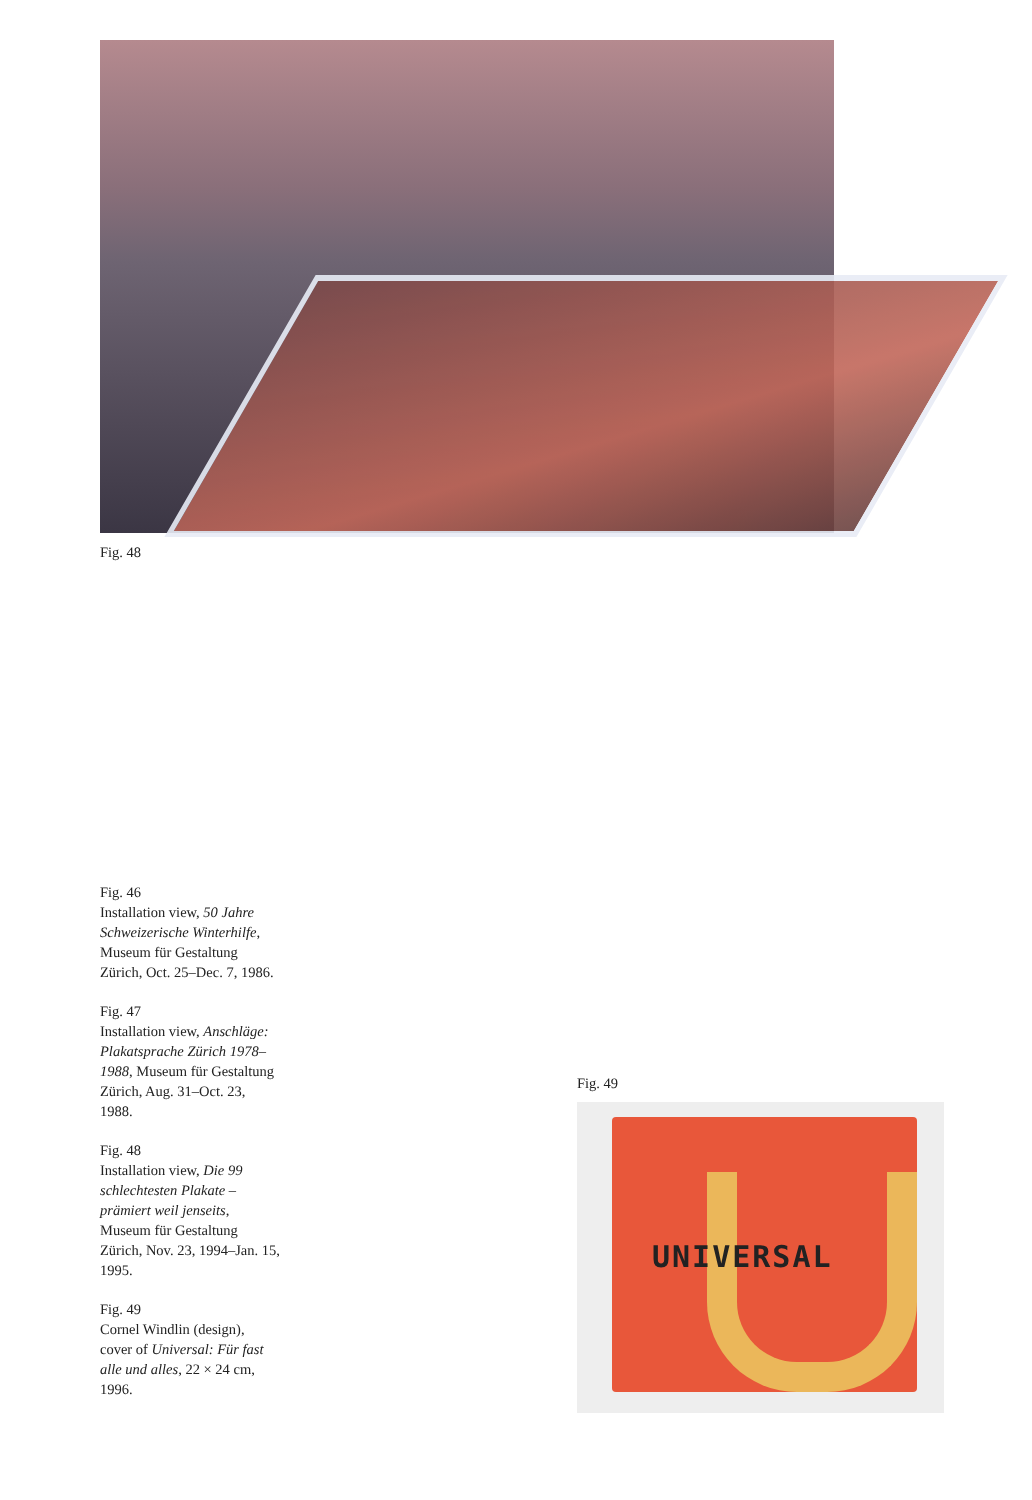Fig. 48
Fig. 46
Installation view, 50 Jahre Schweizerische Winterhilfe, Museum für Gestaltung Zürich, Oct. 25–Dec. 7, 1986.
Fig. 47
Installation view, Anschläge: Plakatsprache Zürich 1978–1988, Museum für Gestaltung Zürich, Aug. 31–Oct. 23, 1988.
Fig. 48
Installation view, Die 99 schlechtesten Plakate – prämiert weil jenseits, Museum für Gestaltung Zürich, Nov. 23, 1994–Jan. 15, 1995.
Fig. 49
Cornel Windlin (design), cover of Universal: Für fast alle und alles, 22 × 24 cm, 1996.
Fig. 49
UNIVERSAL